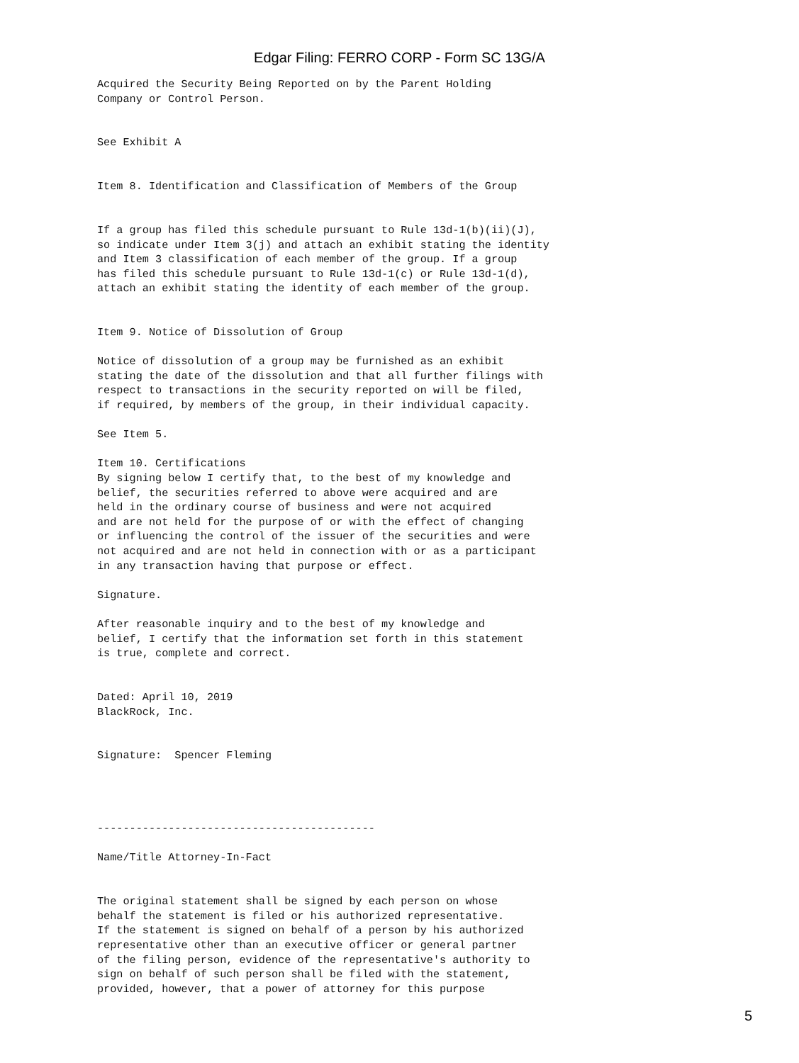Edgar Filing: FERRO CORP - Form SC 13G/A
Acquired the Security Being Reported on by the Parent Holding
Company or Control Person.


See Exhibit A


Item 8. Identification and Classification of Members of the Group


If a group has filed this schedule pursuant to Rule 13d-1(b)(ii)(J),
so indicate under Item 3(j) and attach an exhibit stating the identity
and Item 3 classification of each member of the group. If a group
has filed this schedule pursuant to Rule 13d-1(c) or Rule 13d-1(d),
attach an exhibit stating the identity of each member of the group.


Item 9. Notice of Dissolution of Group

Notice of dissolution of a group may be furnished as an exhibit
stating the date of the dissolution and that all further filings with
respect to transactions in the security reported on will be filed,
if required, by members of the group, in their individual capacity.

See Item 5.

Item 10. Certifications
By signing below I certify that, to the best of my knowledge and
belief, the securities referred to above were acquired and are
held in the ordinary course of business and were not acquired
and are not held for the purpose of or with the effect of changing
or influencing the control of the issuer of the securities and were
not acquired and are not held in connection with or as a participant
in any transaction having that purpose or effect.

Signature.

After reasonable inquiry and to the best of my knowledge and
belief, I certify that the information set forth in this statement
is true, complete and correct.


Dated: April 10, 2019
BlackRock, Inc.


Signature:  Spencer Fleming




-------------------------------------------

Name/Title Attorney-In-Fact


The original statement shall be signed by each person on whose
behalf the statement is filed or his authorized representative.
If the statement is signed on behalf of a person by his authorized
representative other than an executive officer or general partner
of the filing person, evidence of the representative's authority to
sign on behalf of such person shall be filed with the statement,
provided, however, that a power of attorney for this purpose
5